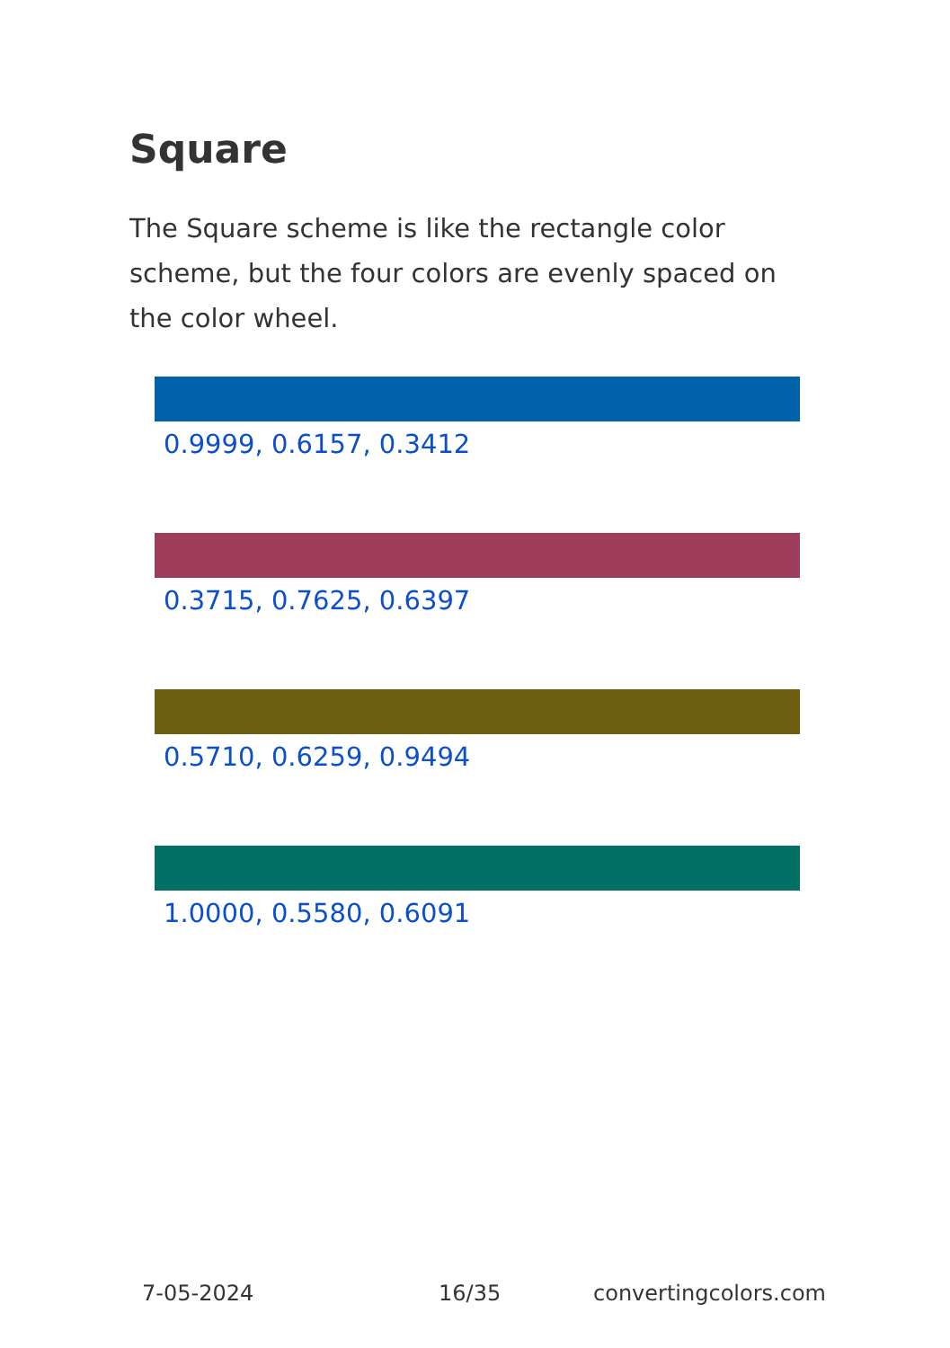Square
The Square scheme is like the rectangle color scheme, but the four colors are evenly spaced on the color wheel.
0.9999, 0.6157, 0.3412
0.3715, 0.7625, 0.6397
0.5710, 0.6259, 0.9494
1.0000, 0.5580, 0.6091
7-05-2024 16/35 convertingcolors.com